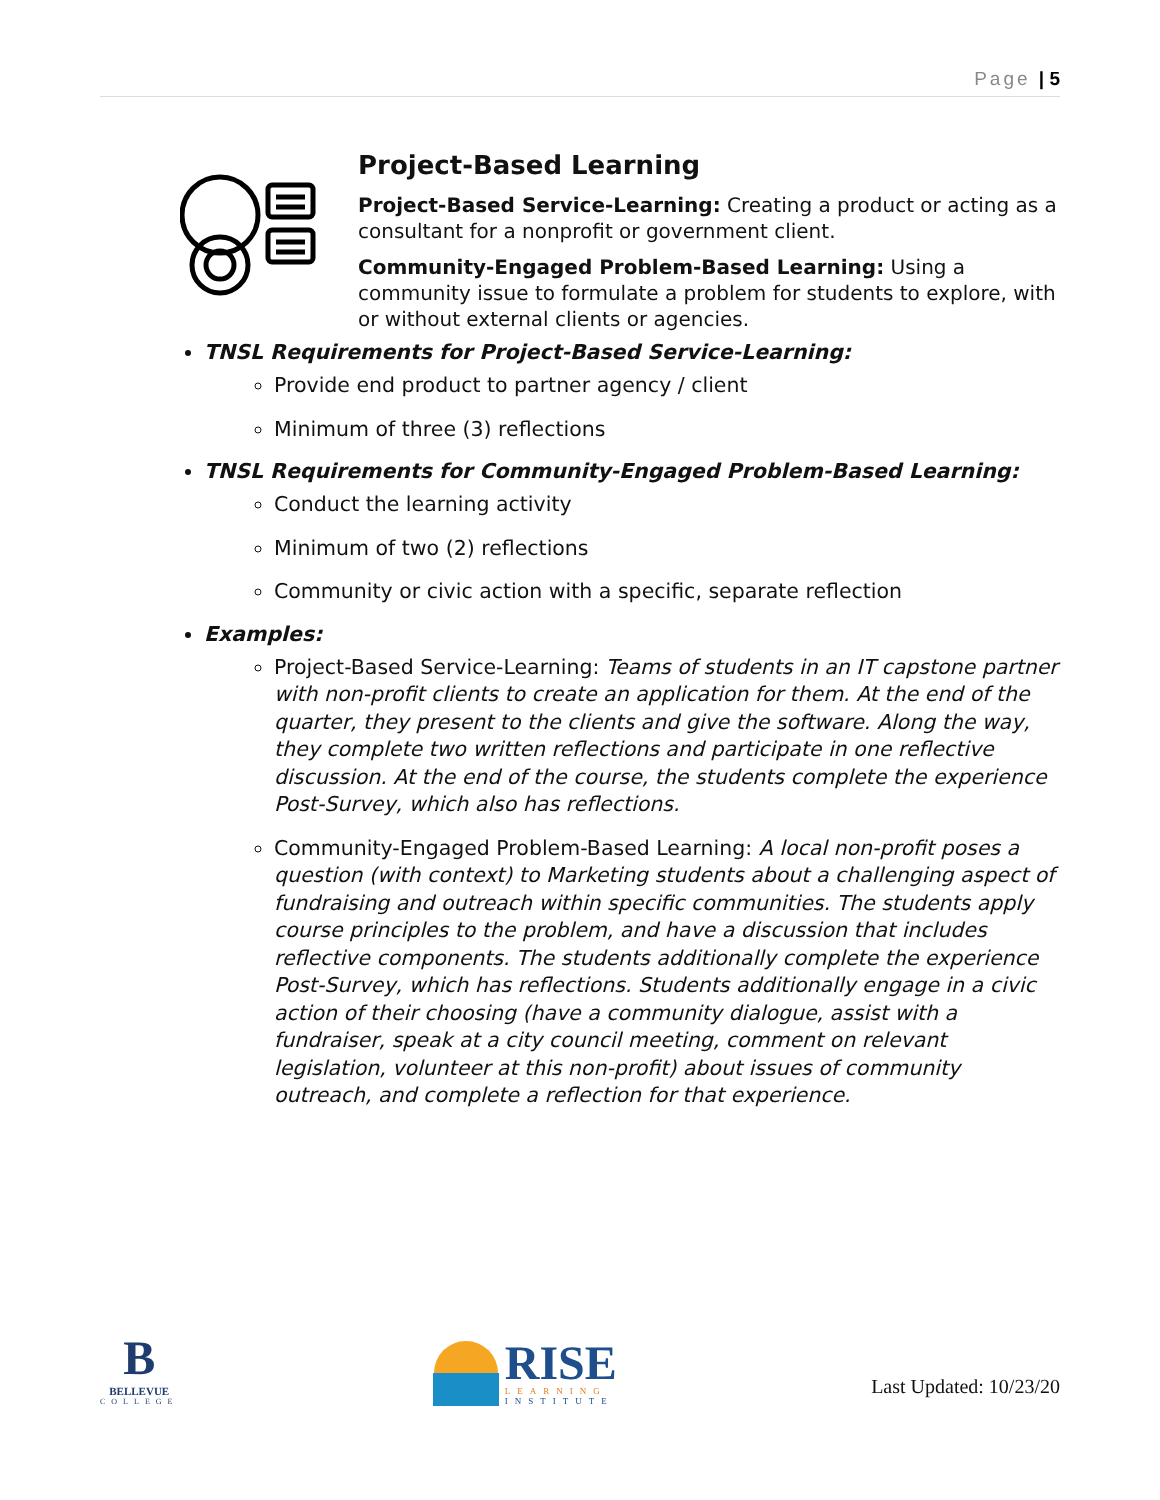Page | 5
Project-Based Learning
Project-Based Service-Learning: Creating a product or acting as a consultant for a nonprofit or government client.
Community-Engaged Problem-Based Learning: Using a community issue to formulate a problem for students to explore, with or without external clients or agencies.
TNSL Requirements for Project-Based Service-Learning:
Provide end product to partner agency / client
Minimum of three (3) reflections
TNSL Requirements for Community-Engaged Problem-Based Learning:
Conduct the learning activity
Minimum of two (2) reflections
Community or civic action with a specific, separate reflection
Examples:
Project-Based Service-Learning: Teams of students in an IT capstone partner with non-profit clients to create an application for them. At the end of the quarter, they present to the clients and give the software. Along the way, they complete two written reflections and participate in one reflective discussion. At the end of the course, the students complete the experience Post-Survey, which also has reflections.
Community-Engaged Problem-Based Learning: A local non-profit poses a question (with context) to Marketing students about a challenging aspect of fundraising and outreach within specific communities. The students apply course principles to the problem, and have a discussion that includes reflective components. The students additionally complete the experience Post-Survey, which has reflections. Students additionally engage in a civic action of their choosing (have a community dialogue, assist with a fundraiser, speak at a city council meeting, comment on relevant legislation, volunteer at this non-profit) about issues of community outreach, and complete a reflection for that experience.
B
BELLEVUE
COLLEGE
RISE
LEARNING
INSTITUTE
Last Updated: 10/23/20